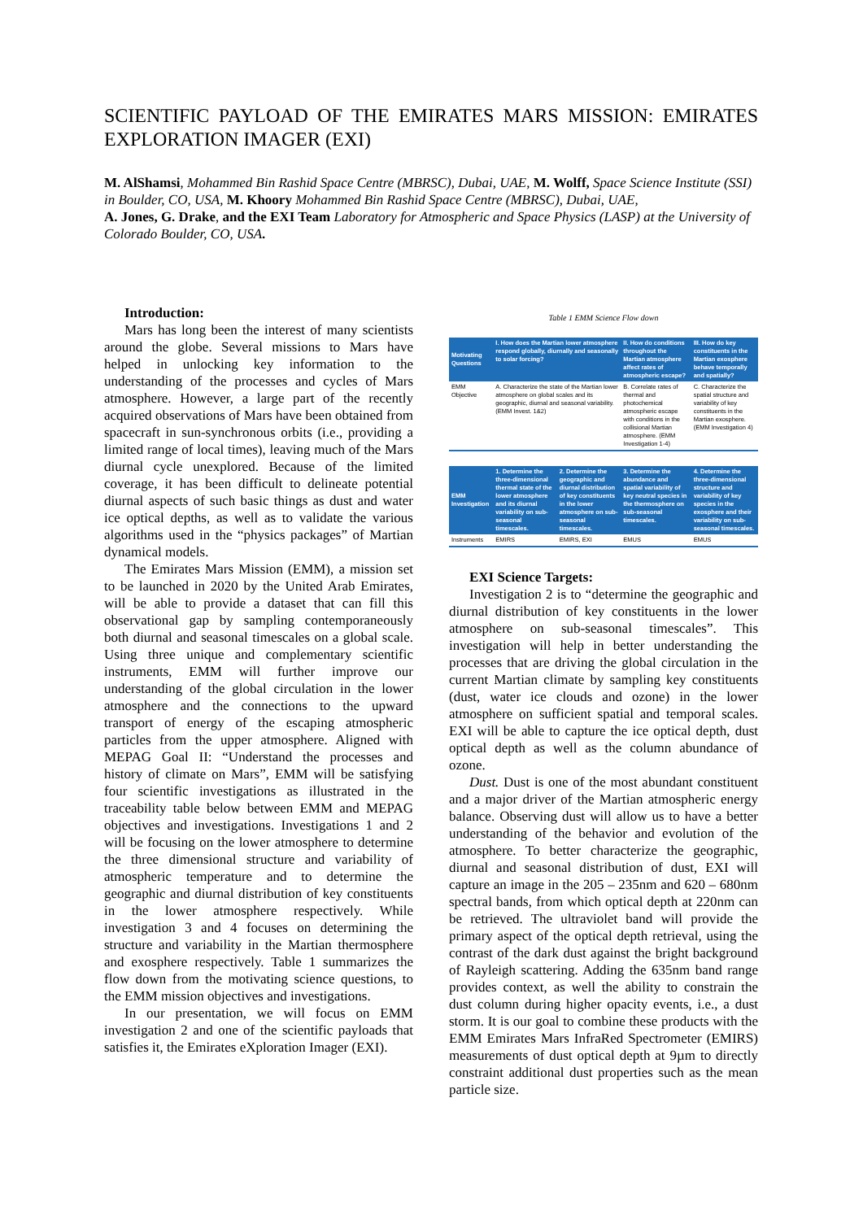SCIENTIFIC PAYLOAD OF THE EMIRATES MARS MISSION: EMIRATES EXPLORATION IMAGER (EXI)
M. AlShamsi, Mohammed Bin Rashid Space Centre (MBRSC), Dubai, UAE, M. Wolff, Space Science Institute (SSI) in Boulder, CO, USA, M. Khoory Mohammed Bin Rashid Space Centre (MBRSC), Dubai, UAE,
A. Jones, G. Drake, and the EXI Team Laboratory for Atmospheric and Space Physics (LASP) at the University of Colorado Boulder, CO, USA.
Introduction:
Mars has long been the interest of many scientists around the globe. Several missions to Mars have helped in unlocking key information to the understanding of the processes and cycles of Mars atmosphere. However, a large part of the recently acquired observations of Mars have been obtained from spacecraft in sun-synchronous orbits (i.e., providing a limited range of local times), leaving much of the Mars diurnal cycle unexplored. Because of the limited coverage, it has been difficult to delineate potential diurnal aspects of such basic things as dust and water ice optical depths, as well as to validate the various algorithms used in the “physics packages” of Martian dynamical models.
The Emirates Mars Mission (EMM), a mission set to be launched in 2020 by the United Arab Emirates, will be able to provide a dataset that can fill this observational gap by sampling contemporaneously both diurnal and seasonal timescales on a global scale. Using three unique and complementary scientific instruments, EMM will further improve our understanding of the global circulation in the lower atmosphere and the connections to the upward transport of energy of the escaping atmospheric particles from the upper atmosphere. Aligned with MEPAG Goal II: “Understand the processes and history of climate on Mars”, EMM will be satisfying four scientific investigations as illustrated in the traceability table below between EMM and MEPAG objectives and investigations. Investigations 1 and 2 will be focusing on the lower atmosphere to determine the three dimensional structure and variability of atmospheric temperature and to determine the geographic and diurnal distribution of key constituents in the lower atmosphere respectively. While investigation 3 and 4 focuses on determining the structure and variability in the Martian thermosphere and exosphere respectively. Table 1 summarizes the flow down from the motivating science questions, to the EMM mission objectives and investigations.
In our presentation, we will focus on EMM investigation 2 and one of the scientific payloads that satisfies it, the Emirates eXploration Imager (EXI).
Table 1 EMM Science Flow down
| Motivating Questions | I. How does the Martian lower atmosphere respond globally, diurnally and seasonally to solar forcing? | | II. How do conditions throughout the Martian atmosphere affect rates of atmospheric escape? | III. How do key constituents in the Martian exosphere behave temporally and spatially? |
| EMM Objective | A. Characterize the state of the Martian lower atmosphere on global scales and its geographic, diurnal and seasonal variability. (EMM Invest. 1&2) | | B. Correlate rates of thermal and photochemical atmospheric escape with conditions in the collisional Martian atmosphere. (EMM Investigation 1-4) | C. Characterize the spatial structure and variability of key constituents in the Martian exosphere. (EMM Investigation 4) |
| EMM Investigation | 1. Determine the three-dimensional thermal state of the lower atmosphere and its diurnal variability on sub-seasonal timescales. | 2. Determine the geographic and diurnal distribution of key constituents in the lower atmosphere on sub-seasonal timescales. | 3. Determine the abundance and spatial variability of key neutral species in the thermosphere on sub-seasonal timescales. | 4. Determine the three-dimensional structure and variability of key species in the exosphere and their variability on sub-seasonal timescales. |
| Instruments | EMIRS | EMIRS, EXI | EMUS | EMUS |
EXI Science Targets:
Investigation 2 is to “determine the geographic and diurnal distribution of key constituents in the lower atmosphere on sub-seasonal timescales”. This investigation will help in better understanding the processes that are driving the global circulation in the current Martian climate by sampling key constituents (dust, water ice clouds and ozone) in the lower atmosphere on sufficient spatial and temporal scales. EXI will be able to capture the ice optical depth, dust optical depth as well as the column abundance of ozone.
Dust. Dust is one of the most abundant constituent and a major driver of the Martian atmospheric energy balance. Observing dust will allow us to have a better understanding of the behavior and evolution of the atmosphere. To better characterize the geographic, diurnal and seasonal distribution of dust, EXI will capture an image in the 205 – 235nm and 620 – 680nm spectral bands, from which optical depth at 220nm can be retrieved. The ultraviolet band will provide the primary aspect of the optical depth retrieval, using the contrast of the dark dust against the bright background of Rayleigh scattering. Adding the 635nm band range provides context, as well the ability to constrain the dust column during higher opacity events, i.e., a dust storm. It is our goal to combine these products with the EMM Emirates Mars InfraRed Spectrometer (EMIRS) measurements of dust optical depth at 9µm to directly constraint additional dust properties such as the mean particle size.